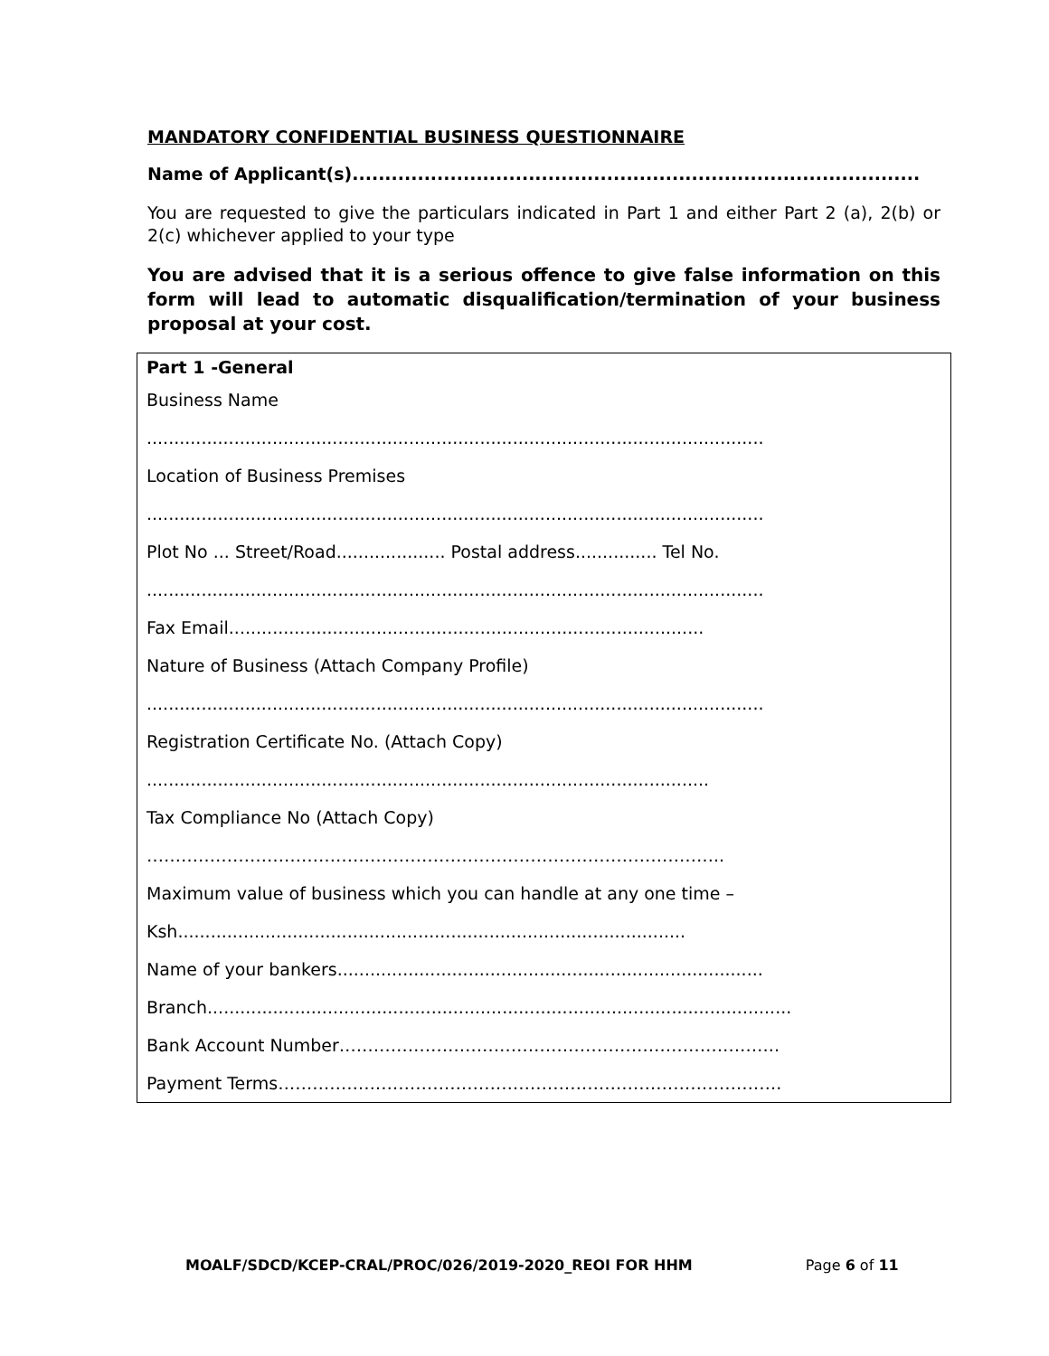MANDATORY CONFIDENTIAL BUSINESS QUESTIONNAIRE
Name of Applicant(s).......................................................................................
You are requested to give the particulars indicated in Part 1 and either Part 2 (a), 2(b) or 2(c) whichever applied to your type
You are advised that it is a serious offence to give false information on this form will lead to automatic disqualification/termination of your business proposal at your cost.
| Part 1 -General Business Name ................................................................................................................. Location of Business Premises ................................................................................................................. Plot No ... Street/Road.................... Postal address............... Tel No. ................................................................................................................. Fax Email....................................................................................... Nature of Business (Attach Company Profile) ................................................................................................................. Registration Certificate No. (Attach Copy) ....................................................................................................... Tax Compliance No (Attach Copy) ……………………………………………………………………………………….. Maximum value of business which you can handle at any one time – Ksh............................................................................................. Name of your bankers.............................................................................. Branch........................................................................................................... Bank Account Number………………………………………………………………….. Payment Terms……………………………………………………………………………. |
MOALF/SDCD/KCEP-CRAL/PROC/026/2019-2020_REOI FOR HHM Page 6 of 11